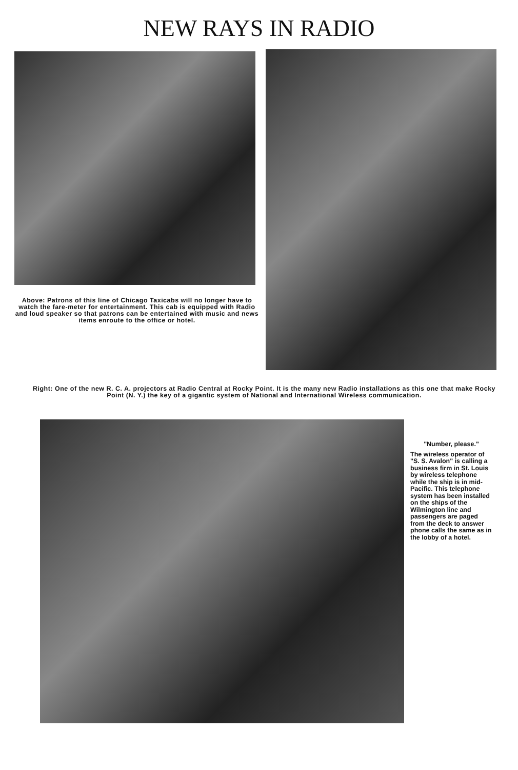NEW RAYS IN RADIO
Above: Patrons of this line of Chicago Taxicabs will no longer have to watch the fare-meter for entertainment. This cab is equipped with Radio and loud speaker so that patrons can be entertained with music and news items enroute to the office or hotel.
Right: One of the new R. C. A. projectors at Radio Central at Rocky Point. It is the many new Radio installations as this one that make Rocky Point (N. Y.) the key of a gigantic system of National and International Wireless communication.
"Number, please."
The wireless operator of "S. S. Avalon" is calling a business firm in St. Louis by wireless telephone while the ship is in mid-Pacific. This telephone system has been installed on the ships of the Wilmington line and passengers are paged from the deck to answer phone calls the same as in the lobby of a hotel.